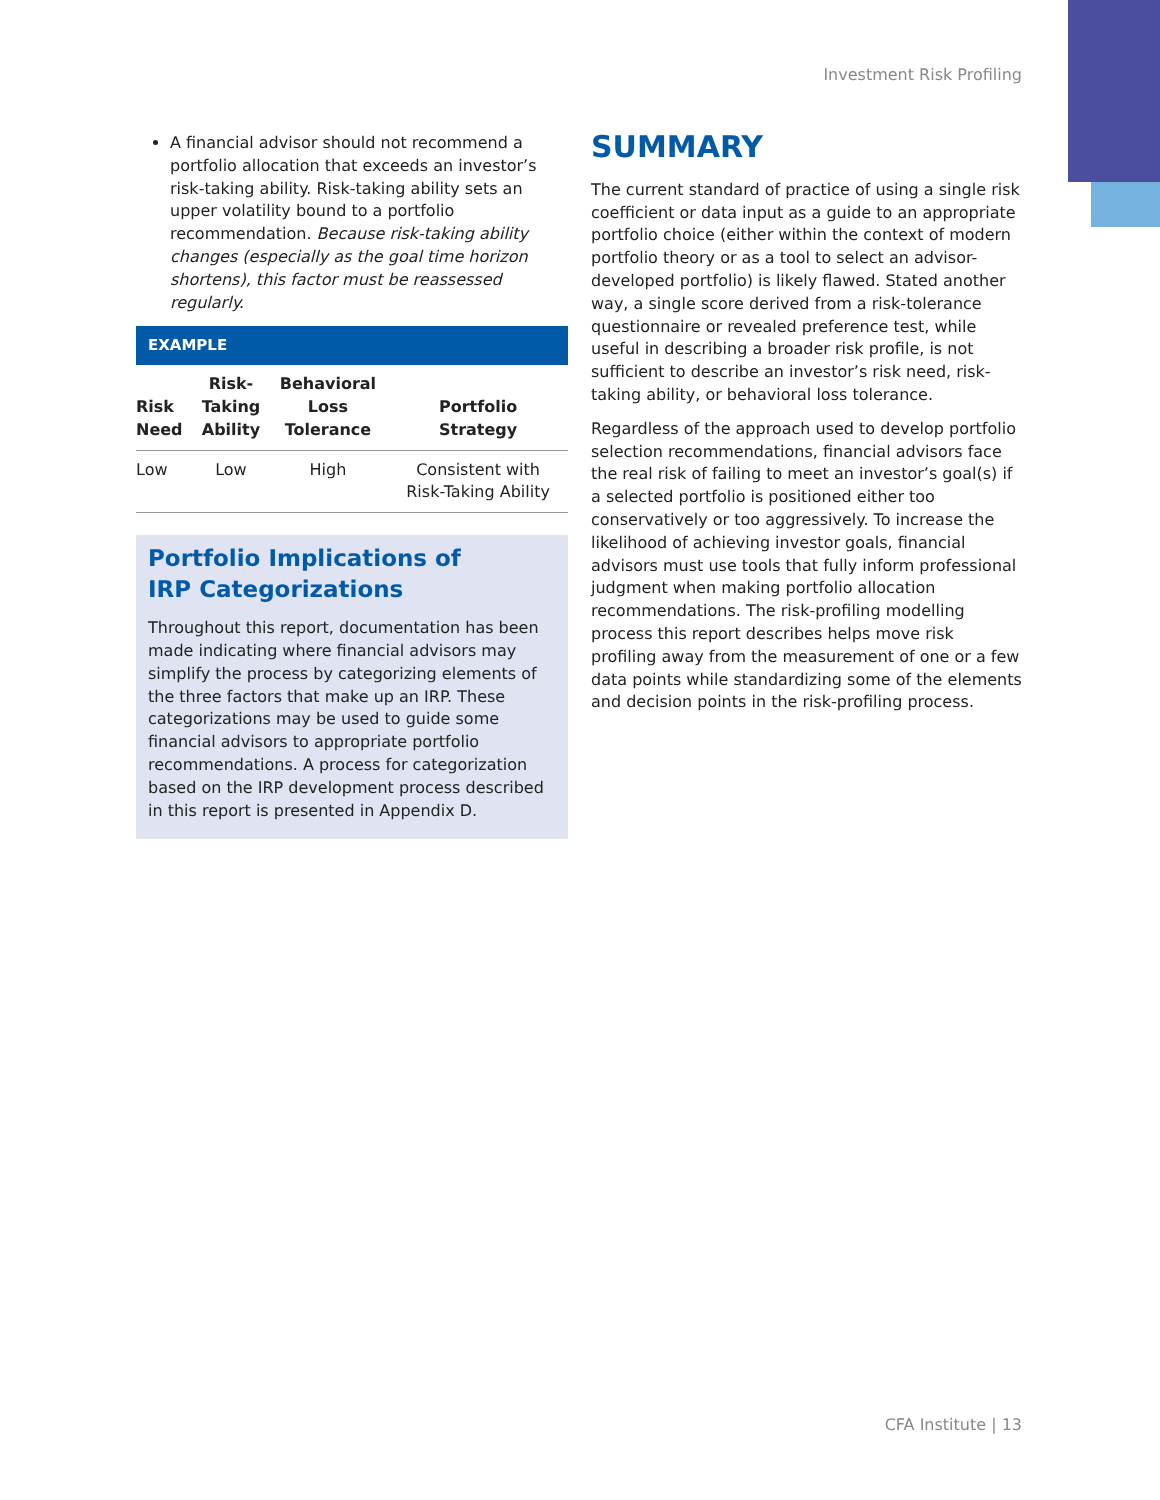Investment Risk Profiling
A financial advisor should not recommend a portfolio allocation that exceeds an investor’s risk-taking ability. Risk-taking ability sets an upper volatility bound to a portfolio recommendation. Because risk-taking ability changes (especially as the goal time horizon shortens), this factor must be reassessed regularly.
EXAMPLE
| Risk Need | Risk- Taking Ability | Behavioral Loss Tolerance | Portfolio Strategy |
| --- | --- | --- | --- |
| Low | Low | High | Consistent with Risk-Taking Ability |
Portfolio Implications of
IRP Categorizations
Throughout this report, documentation has been made indicating where financial advisors may simplify the process by categorizing elements of the three factors that make up an IRP. These categorizations may be used to guide some financial advisors to appropriate portfolio recommendations. A process for categorization based on the IRP development process described in this report is presented in Appendix D.
SUMMARY
The current standard of practice of using a single risk coefficient or data input as a guide to an appropriate portfolio choice (either within the context of modern portfolio theory or as a tool to select an advisor-developed portfolio) is likely flawed. Stated another way, a single score derived from a risk-tolerance questionnaire or revealed preference test, while useful in describing a broader risk profile, is not sufficient to describe an investor’s risk need, risk-taking ability, or behavioral loss tolerance.
Regardless of the approach used to develop portfolio selection recommendations, financial advisors face the real risk of failing to meet an investor’s goal(s) if a selected portfolio is positioned either too conservatively or too aggressively. To increase the likelihood of achieving investor goals, financial advisors must use tools that fully inform professional judgment when making portfolio allocation recommendations. The risk-profiling modelling process this report describes helps move risk profiling away from the measurement of one or a few data points while standardizing some of the elements and decision points in the risk-profiling process.
CFA Institute | 13